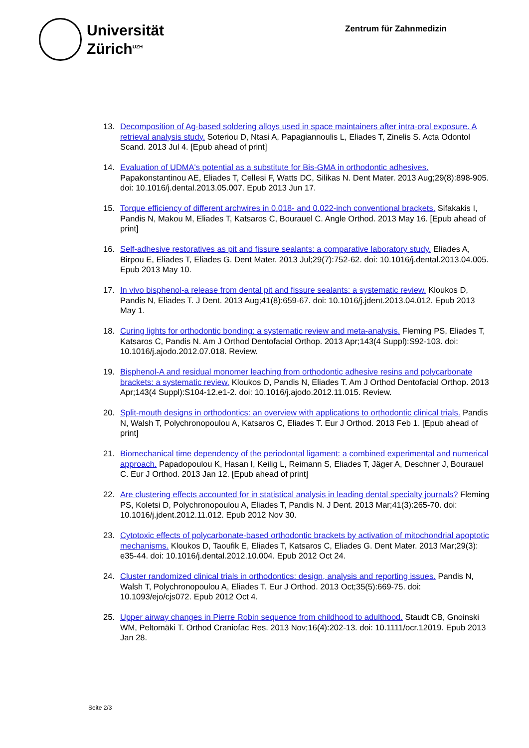Universität
Zürich<sup>UZH</sup>
Zentrum für Zahnmedizin
13. Decomposition of Ag-based soldering alloys used in space maintainers after intra-oral exposure. A retrieval analysis study. Soteriou D, Ntasi A, Papagiannoulis L, Eliades T, Zinelis S. Acta Odontol Scand. 2013 Jul 4. [Epub ahead of print]
14. Evaluation of UDMA's potential as a substitute for Bis-GMA in orthodontic adhesives. Papakonstantinou AE, Eliades T, Cellesi F, Watts DC, Silikas N. Dent Mater. 2013 Aug;29(8):898-905. doi: 10.1016/j.dental.2013.05.007. Epub 2013 Jun 17.
15. Torque efficiency of different archwires in 0.018- and 0.022-inch conventional brackets. Sifakakis I, Pandis N, Makou M, Eliades T, Katsaros C, Bourauel C. Angle Orthod. 2013 May 16. [Epub ahead of print]
16. Self-adhesive restoratives as pit and fissure sealants: a comparative laboratory study. Eliades A, Birpou E, Eliades T, Eliades G. Dent Mater. 2013 Jul;29(7):752-62. doi: 10.1016/j.dental.2013.04.005. Epub 2013 May 10.
17. In vivo bisphenol-a release from dental pit and fissure sealants: a systematic review. Kloukos D, Pandis N, Eliades T. J Dent. 2013 Aug;41(8):659-67. doi: 10.1016/j.jdent.2013.04.012. Epub 2013 May 1.
18. Curing lights for orthodontic bonding: a systematic review and meta-analysis. Fleming PS, Eliades T, Katsaros C, Pandis N. Am J Orthod Dentofacial Orthop. 2013 Apr;143(4 Suppl):S92-103. doi: 10.1016/j.ajodo.2012.07.018. Review.
19. Bisphenol-A and residual monomer leaching from orthodontic adhesive resins and polycarbonate brackets: a systematic review. Kloukos D, Pandis N, Eliades T. Am J Orthod Dentofacial Orthop. 2013 Apr;143(4 Suppl):S104-12.e1-2. doi: 10.1016/j.ajodo.2012.11.015. Review.
20. Split-mouth designs in orthodontics: an overview with applications to orthodontic clinical trials. Pandis N, Walsh T, Polychronopoulou A, Katsaros C, Eliades T. Eur J Orthod. 2013 Feb 1. [Epub ahead of print]
21. Biomechanical time dependency of the periodontal ligament: a combined experimental and numerical approach. Papadopoulou K, Hasan I, Keilig L, Reimann S, Eliades T, Jäger A, Deschner J, Bourauel C. Eur J Orthod. 2013 Jan 12. [Epub ahead of print]
22. Are clustering effects accounted for in statistical analysis in leading dental specialty journals? Fleming PS, Koletsi D, Polychronopoulou A, Eliades T, Pandis N. J Dent. 2013 Mar;41(3):265-70. doi: 10.1016/j.jdent.2012.11.012. Epub 2012 Nov 30.
23. Cytotoxic effects of polycarbonate-based orthodontic brackets by activation of mitochondrial apoptotic mechanisms. Kloukos D, Taoufik E, Eliades T, Katsaros C, Eliades G. Dent Mater. 2013 Mar;29(3): e35-44. doi: 10.1016/j.dental.2012.10.004. Epub 2012 Oct 24.
24. Cluster randomized clinical trials in orthodontics: design, analysis and reporting issues. Pandis N, Walsh T, Polychronopoulou A, Eliades T. Eur J Orthod. 2013 Oct;35(5):669-75. doi: 10.1093/ejo/cjs072. Epub 2012 Oct 4.
25. Upper airway changes in Pierre Robin sequence from childhood to adulthood. Staudt CB, Gnoinski WM, Peltomäki T. Orthod Craniofac Res. 2013 Nov;16(4):202-13. doi: 10.1111/ocr.12019. Epub 2013 Jan 28.
Seite 2/3